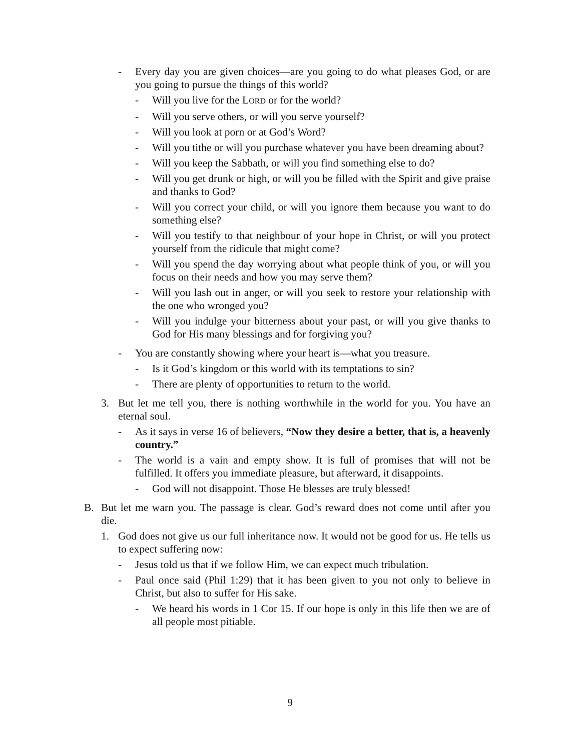- Every day you are given choices—are you going to do what pleases God, or are you going to pursue the things of this world?
- Will you live for the LORD or for the world?
- Will you serve others, or will you serve yourself?
- Will you look at porn or at God’s Word?
- Will you tithe or will you purchase whatever you have been dreaming about?
- Will you keep the Sabbath, or will you find something else to do?
- Will you get drunk or high, or will you be filled with the Spirit and give praise and thanks to God?
- Will you correct your child, or will you ignore them because you want to do something else?
- Will you testify to that neighbour of your hope in Christ, or will you protect yourself from the ridicule that might come?
- Will you spend the day worrying about what people think of you, or will you focus on their needs and how you may serve them?
- Will you lash out in anger, or will you seek to restore your relationship with the one who wronged you?
- Will you indulge your bitterness about your past, or will you give thanks to God for His many blessings and for forgiving you?
- You are constantly showing where your heart is—what you treasure.
- Is it God’s kingdom or this world with its temptations to sin?
- There are plenty of opportunities to return to the world.
3. But let me tell you, there is nothing worthwhile in the world for you. You have an eternal soul.
- As it says in verse 16 of believers, “Now they desire a better, that is, a heavenly country.”
- The world is a vain and empty show. It is full of promises that will not be fulfilled. It offers you immediate pleasure, but afterward, it disappoints.
- God will not disappoint. Those He blesses are truly blessed!
B. But let me warn you. The passage is clear. God’s reward does not come until after you die.
1. God does not give us our full inheritance now. It would not be good for us. He tells us to expect suffering now:
- Jesus told us that if we follow Him, we can expect much tribulation.
- Paul once said (Phil 1:29) that it has been given to you not only to believe in Christ, but also to suffer for His sake.
- We heard his words in 1 Cor 15. If our hope is only in this life then we are of all people most pitiable.
9